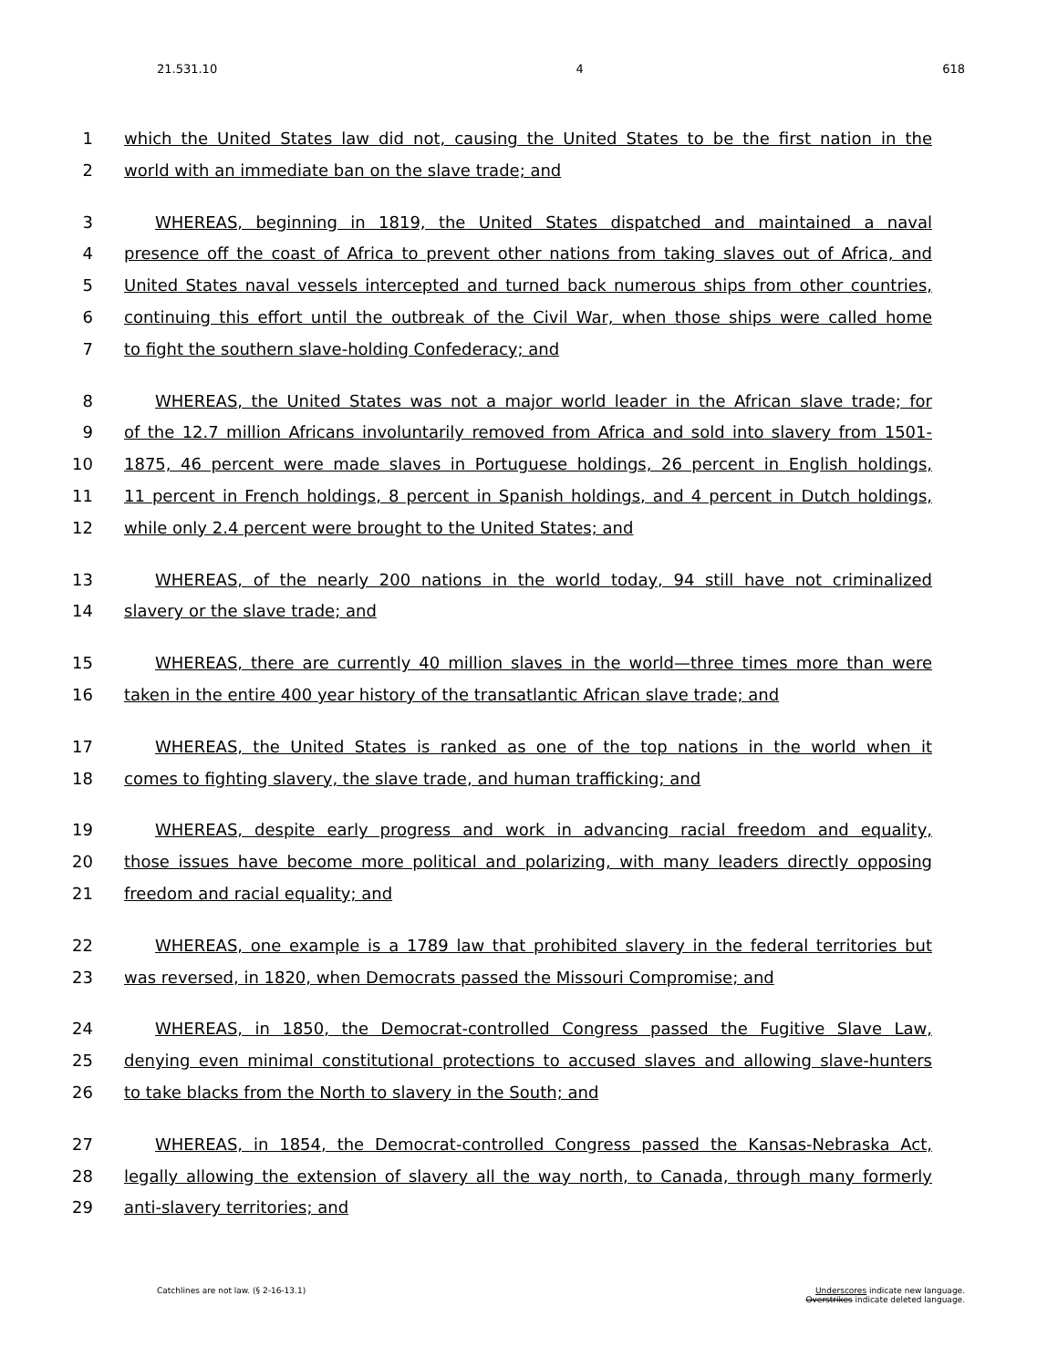21.531.10 4 618
1 which the United States law did not, causing the United States to be the first nation in the
2 world with an immediate ban on the slave trade; and
3 WHEREAS, beginning in 1819, the United States dispatched and maintained a naval
4 presence off the coast of Africa to prevent other nations from taking slaves out of Africa, and
5 United States naval vessels intercepted and turned back numerous ships from other countries,
6 continuing this effort until the outbreak of the Civil War, when those ships were called home
7 to fight the southern slave-holding Confederacy; and
8 WHEREAS, the United States was not a major world leader in the African slave trade; for
9 of the 12.7 million Africans involuntarily removed from Africa and sold into slavery from 1501-
10 1875, 46 percent were made slaves in Portuguese holdings, 26 percent in English holdings,
11 11 percent in French holdings, 8 percent in Spanish holdings, and 4 percent in Dutch holdings,
12 while only 2.4 percent were brought to the United States; and
13 WHEREAS, of the nearly 200 nations in the world today, 94 still have not criminalized
14 slavery or the slave trade; and
15 WHEREAS, there are currently 40 million slaves in the world—three times more than were
16 taken in the entire 400 year history of the transatlantic African slave trade; and
17 WHEREAS, the United States is ranked as one of the top nations in the world when it
18 comes to fighting slavery, the slave trade, and human trafficking; and
19 WHEREAS, despite early progress and work in advancing racial freedom and equality,
20 those issues have become more political and polarizing, with many leaders directly opposing
21 freedom and racial equality; and
22 WHEREAS, one example is a 1789 law that prohibited slavery in the federal territories but
23 was reversed, in 1820, when Democrats passed the Missouri Compromise; and
24 WHEREAS, in 1850, the Democrat-controlled Congress passed the Fugitive Slave Law,
25 denying even minimal constitutional protections to accused slaves and allowing slave-hunters
26 to take blacks from the North to slavery in the South; and
27 WHEREAS, in 1854, the Democrat-controlled Congress passed the Kansas-Nebraska Act,
28 legally allowing the extension of slavery all the way north, to Canada, through many formerly
29 anti-slavery territories; and
Catchlines are not law. (§ 2-16-13.1) Underscores indicate new language.
Overstrikes indicate deleted language.